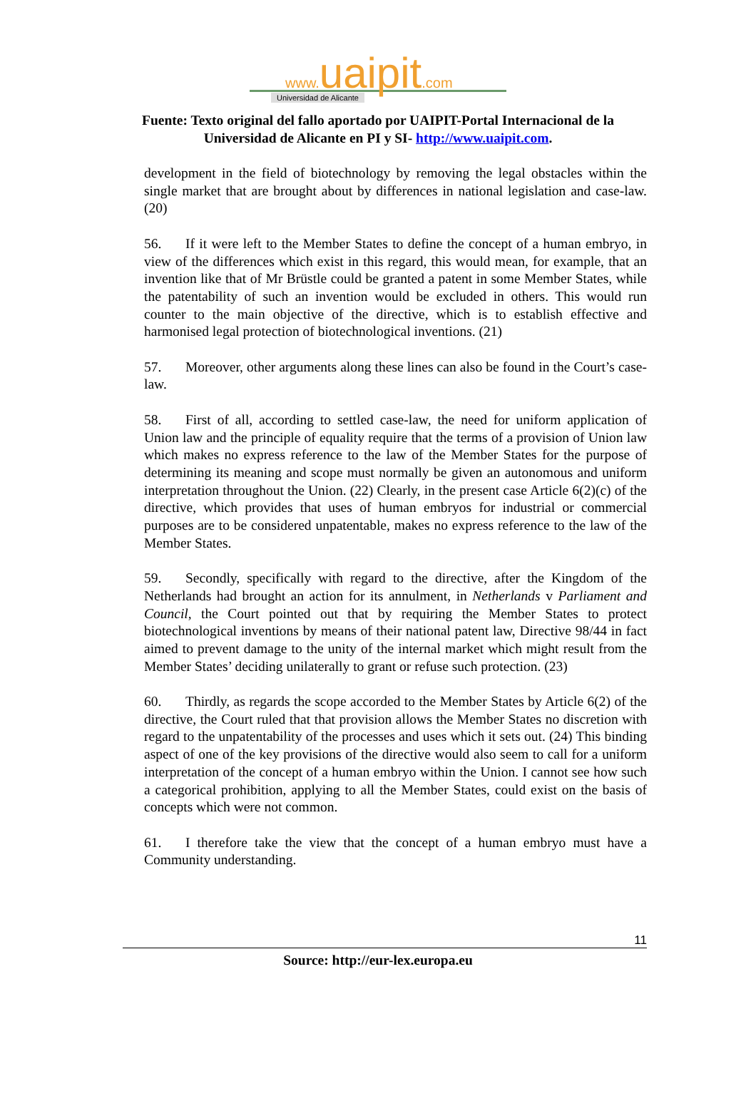www. uaipit.com
Universidad de Alicante
Fuente: Texto original del fallo aportado por UAIPIT-Portal Internacional de la
Universidad de Alicante en PI y SI- http://www.uaipit.com.
development in the field of biotechnology by removing the legal obstacles within the single market that are brought about by differences in national legislation and case-law. (20)
56. If it were left to the Member States to define the concept of a human embryo, in view of the differences which exist in this regard, this would mean, for example, that an invention like that of Mr Brüstle could be granted a patent in some Member States, while the patentability of such an invention would be excluded in others. This would run counter to the main objective of the directive, which is to establish effective and harmonised legal protection of biotechnological inventions. (21)
57. Moreover, other arguments along these lines can also be found in the Court’s case-law.
58. First of all, according to settled case-law, the need for uniform application of Union law and the principle of equality require that the terms of a provision of Union law which makes no express reference to the law of the Member States for the purpose of determining its meaning and scope must normally be given an autonomous and uniform interpretation throughout the Union. (22) Clearly, in the present case Article 6(2)(c) of the directive, which provides that uses of human embryos for industrial or commercial purposes are to be considered unpatentable, makes no express reference to the law of the Member States.
59. Secondly, specifically with regard to the directive, after the Kingdom of the Netherlands had brought an action for its annulment, in Netherlands v Parliament and Council, the Court pointed out that by requiring the Member States to protect biotechnological inventions by means of their national patent law, Directive 98/44 in fact aimed to prevent damage to the unity of the internal market which might result from the Member States’ deciding unilaterally to grant or refuse such protection. (23)
60. Thirdly, as regards the scope accorded to the Member States by Article 6(2) of the directive, the Court ruled that that provision allows the Member States no discretion with regard to the unpatentability of the processes and uses which it sets out. (24) This binding aspect of one of the key provisions of the directive would also seem to call for a uniform interpretation of the concept of a human embryo within the Union. I cannot see how such a categorical prohibition, applying to all the Member States, could exist on the basis of concepts which were not common.
61. I therefore take the view that the concept of a human embryo must have a Community understanding.
11
Source: http://eur-lex.europa.eu